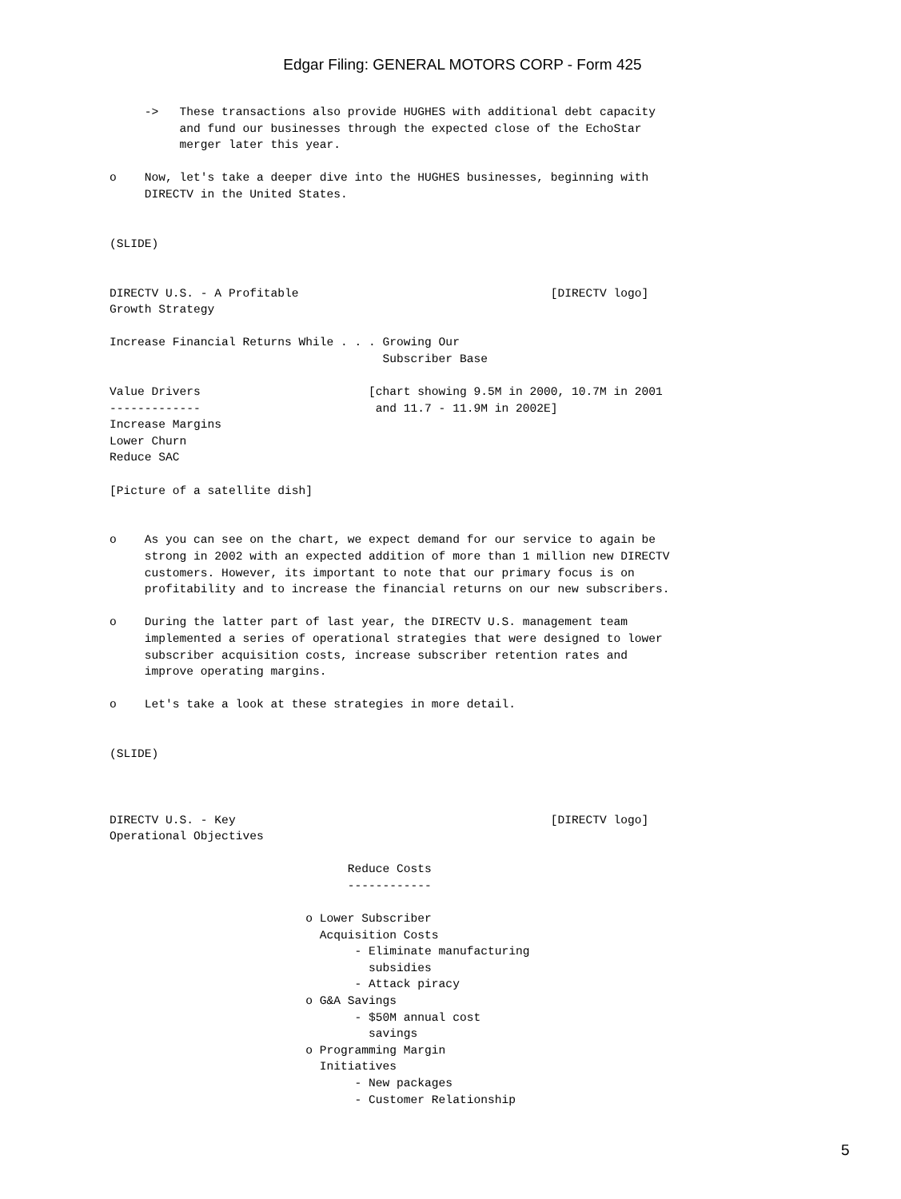Edgar Filing: GENERAL MOTORS CORP - Form 425
     ->   These transactions also provide HUGHES with additional debt capacity
          and fund our businesses through the expected close of the EchoStar
          merger later this year.

o    Now, let's take a deeper dive into the HUGHES businesses, beginning with
     DIRECTV in the United States.


(SLIDE)


DIRECTV U.S. - A Profitable                                    [DIRECTV logo]
Growth Strategy

Increase Financial Returns While . . . Growing Our
                                       Subscriber Base

Value Drivers                        [chart showing 9.5M in 2000, 10.7M in 2001
-------------                         and 11.7 - 11.9M in 2002E]
Increase Margins
Lower Churn
Reduce SAC

[Picture of a satellite dish]


o    As you can see on the chart, we expect demand for our service to again be
     strong in 2002 with an expected addition of more than 1 million new DIRECTV
     customers. However, its important to note that our primary focus is on
     profitability and to increase the financial returns on our new subscribers.

o    During the latter part of last year, the DIRECTV U.S. management team
     implemented a series of operational strategies that were designed to lower
     subscriber acquisition costs, increase subscriber retention rates and
     improve operating margins.

o    Let's take a look at these strategies in more detail.


(SLIDE)



DIRECTV U.S. - Key                                             [DIRECTV logo]
Operational Objectives

                                  Reduce Costs
                                  ------------

                            o Lower Subscriber
                              Acquisition Costs
                                   - Eliminate manufacturing
                                     subsidies
                                   - Attack piracy
                            o G&A Savings
                                   - $50M annual cost
                                     savings
                            o Programming Margin
                              Initiatives
                                   - New packages
                                   - Customer Relationship
5